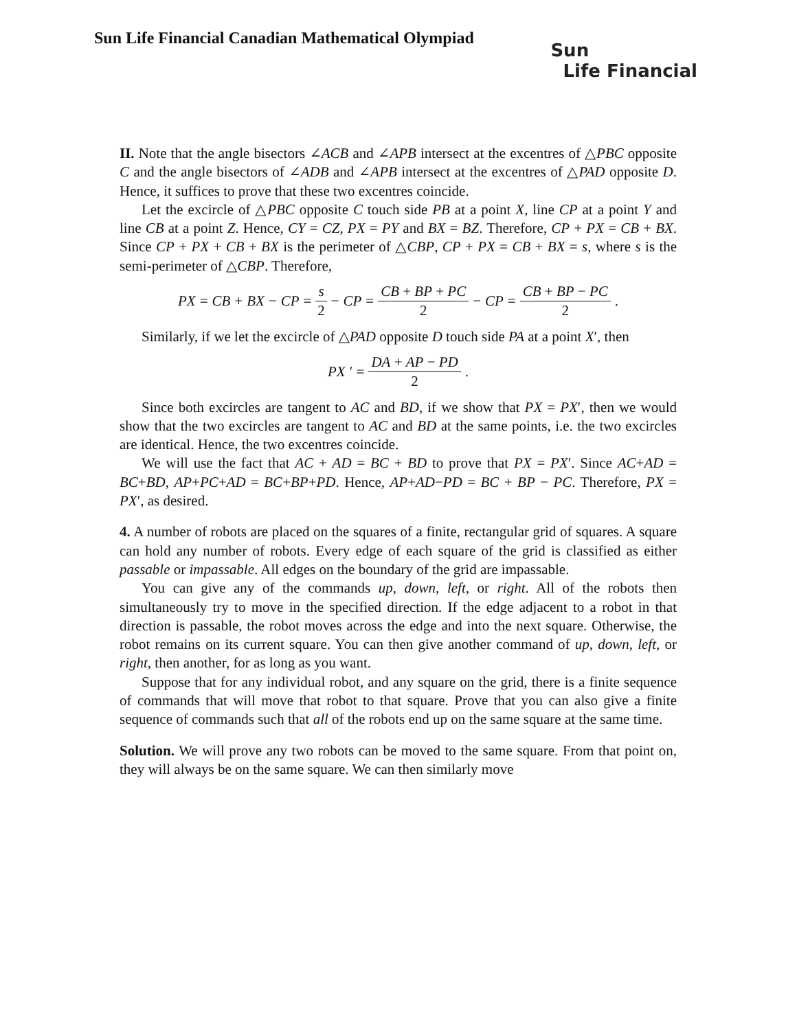Sun Life Financial Canadian Mathematical Olympiad
Sun
Life Financial
II. Note that the angle bisectors ∠ACB and ∠APB intersect at the excentres of △PBC opposite C and the angle bisectors of ∠ADB and ∠APB intersect at the excentres of △PAD opposite D. Hence, it suffices to prove that these two excentres coincide.
Let the excircle of △PBC opposite C touch side PB at a point X, line CP at a point Y and line CB at a point Z. Hence, CY = CZ, PX = PY and BX = BZ. Therefore, CP + PX = CB + BX. Since CP + PX + CB + BX is the perimeter of △CBP, CP + PX = CB + BX = s, where s is the semi-perimeter of △CBP. Therefore,
PX = CB + BX − CP = s 2 − CP = CB + BP + PC 2 − CP = CB + BP − PC 2.
Similarly, if we let the excircle of △PAD opposite D touch side PA at a point X′, then
PX ′ = DA + AP − PD 2.
Since both excircles are tangent to AC and BD, if we show that PX = PX′, then we would show that the two excircles are tangent to AC and BD at the same points, i.e. the two excircles are identical. Hence, the two excentres coincide.
We will use the fact that AC + AD = BC + BD to prove that PX = PX′. Since AC+AD = BC+BD, AP+PC+AD = BC+BP+PD. Hence, AP+AD−PD = BC + BP − PC. Therefore, PX = PX′, as desired.
4. A number of robots are placed on the squares of a finite, rectangular grid of squares. A square can hold any number of robots. Every edge of each square of the grid is classified as either passable or impassable. All edges on the boundary of the grid are impassable.
You can give any of the commands up, down, left, or right. All of the robots then simultaneously try to move in the specified direction. If the edge adjacent to a robot in that direction is passable, the robot moves across the edge and into the next square. Otherwise, the robot remains on its current square. You can then give another command of up, down, left, or right, then another, for as long as you want.
Suppose that for any individual robot, and any square on the grid, there is a finite sequence of commands that will move that robot to that square. Prove that you can also give a finite sequence of commands such that all of the robots end up on the same square at the same time.
Solution. We will prove any two robots can be moved to the same square. From that point on, they will always be on the same square. We can then similarly move